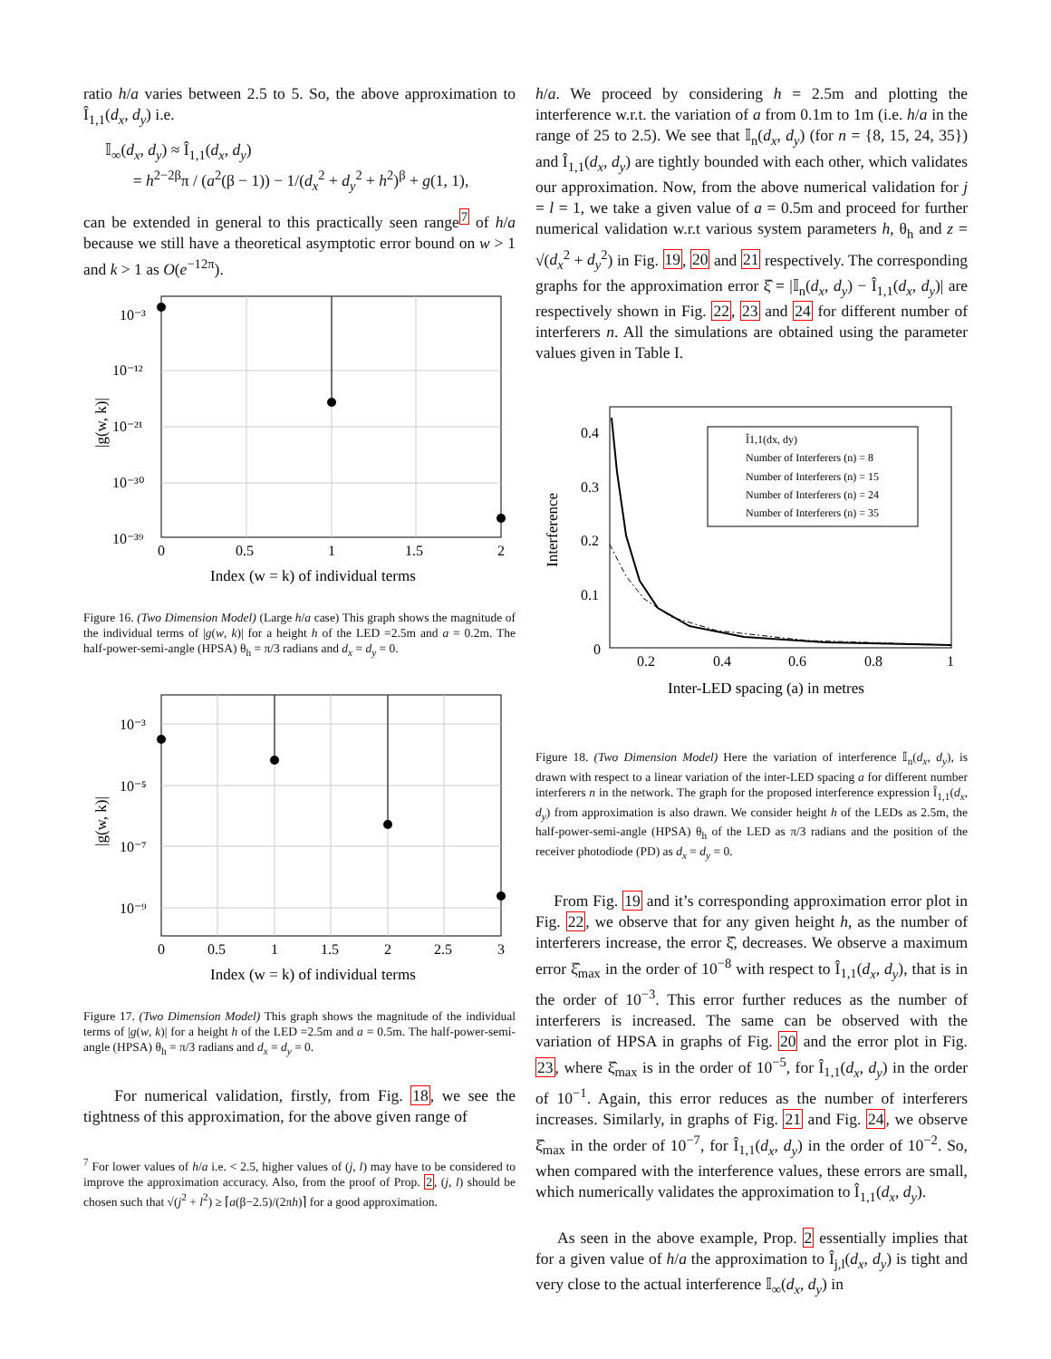ratio h/a varies between 2.5 to 5. So, the above approximation to Î<sub>1,1</sub>(d<sub>x</sub>, d<sub>y</sub>) i.e.
𝕀<sub>∞</sub>(d<sub>x</sub>, d<sub>y</sub>) ≈ Î<sub>1,1</sub>(d<sub>x</sub>, d<sub>y</sub>)
= h<sup>2−2β</sup>π / (a<sup>2</sup>(β − 1)) − 1/(d<sub>x</sub><sup>2</sup> + d<sub>y</sub><sup>2</sup> + h<sup>2</sup>)<sup>β</sup> + g(1, 1),
can be extended in general to this practically seen range<sup>7</sup> of h/a because we still have a theoretical asymptotic error bound on w > 1 and k > 1 as O(e<sup>−12π</sup>).
10⁻³
10⁻¹²
10⁻²¹
10⁻³⁰
10⁻³⁹
0
0.5
1
1.5
2
Index (w = k) of individual terms
|g(w, k)|
Figure 16. (Two Dimension Model) (Large h/a case) This graph shows the magnitude of the individual terms of |g(w, k)| for a height h of the LED =2.5m and a = 0.2m. The half-power-semi-angle (HPSA) θ<sub>h</sub> = π/3 radians and d<sub>x</sub> = d<sub>y</sub> = 0.
10⁻³
10⁻⁵
10⁻⁷
10⁻⁹
0
0.5
1
1.5
2
2.5
3
Index (w = k) of individual terms
|g(w, k)|
Figure 17. (Two Dimension Model) This graph shows the magnitude of the individual terms of |g(w, k)| for a height h of the LED =2.5m and a = 0.5m. The half-power-semi-angle (HPSA) θ<sub>h</sub> = π/3 radians and d<sub>x</sub> = d<sub>y</sub> = 0.
For numerical validation, firstly, from Fig. 18, we see the tightness of this approximation, for the above given range of
<sup>7</sup> For lower values of h/a i.e. < 2.5, higher values of (j, l) may have to be considered to improve the approximation accuracy. Also, from the proof of Prop. 2, (j, l) should be chosen such that √(j<sup>2</sup> + l<sup>2</sup>) ≥ ⌈a(β−2.5)/(2πh)⌉ for a good approximation.
h/a. We proceed by considering h = 2.5m and plotting the interference w.r.t. the variation of a from 0.1m to 1m (i.e. h/a in the range of 25 to 2.5). We see that 𝕀<sub>n</sub>(d<sub>x</sub>, d<sub>y</sub>) (for n = {8, 15, 24, 35}) and Î<sub>1,1</sub>(d<sub>x</sub>, d<sub>y</sub>) are tightly bounded with each other, which validates our approximation. Now, from the above numerical validation for j = l = 1, we take a given value of a = 0.5m and proceed for further numerical validation w.r.t various system parameters h, θ<sub>h</sub> and z = √(d<sub>x</sub><sup>2</sup> + d<sub>y</sub><sup>2</sup>) in Fig. 19, 20 and 21 respectively. The corresponding graphs for the approximation error ξ̂ = |𝕀<sub>n</sub>(d<sub>x</sub>, d<sub>y</sub>) − Î<sub>1,1</sub>(d<sub>x</sub>, d<sub>y</sub>)| are respectively shown in Fig. 22, 23 and 24 for different number of interferers n. All the simulations are obtained using the parameter values given in Table I.
Î1,1(dx, dy)
Number of Interferers (n) = 8
Number of Interferers (n) = 15
Number of Interferers (n) = 24
Number of Interferers (n) = 35
0.4
0.3
0.2
0.1
0
0.2
0.4
0.6
0.8
1
Inter-LED spacing (a) in metres
Interference
Figure 18. (Two Dimension Model) Here the variation of interference 𝕀<sub>n</sub>(d<sub>x</sub>, d<sub>y</sub>), is drawn with respect to a linear variation of the inter-LED spacing a for different number interferers n in the network. The graph for the proposed interference expression Î<sub>1,1</sub>(d<sub>x</sub>, d<sub>y</sub>) from approximation is also drawn. We consider height h of the LEDs as 2.5m, the half-power-semi-angle (HPSA) θ<sub>h</sub> of the LED as π/3 radians and the position of the receiver photodiode (PD) as d<sub>x</sub> = d<sub>y</sub> = 0.
From Fig. 19 and it’s corresponding approximation error plot in Fig. 22, we observe that for any given height h, as the number of interferers increase, the error ξ̂, decreases. We observe a maximum error ξ̂<sub>max</sub> in the order of 10<sup>−8</sup> with respect to Î<sub>1,1</sub>(d<sub>x</sub>, d<sub>y</sub>), that is in the order of 10<sup>−3</sup>. This error further reduces as the number of interferers is increased. The same can be observed with the variation of HPSA in graphs of Fig. 20 and the error plot in Fig. 23, where ξ̂<sub>max</sub> is in the order of 10<sup>−5</sup>, for Î<sub>1,1</sub>(d<sub>x</sub>, d<sub>y</sub>) in the order of 10<sup>−1</sup>. Again, this error reduces as the number of interferers increases. Similarly, in graphs of Fig. 21 and Fig. 24, we observe ξ̂<sub>max</sub> in the order of 10<sup>−7</sup>, for Î<sub>1,1</sub>(d<sub>x</sub>, d<sub>y</sub>) in the order of 10<sup>−2</sup>. So, when compared with the interference values, these errors are small, which numerically validates the approximation to Î<sub>1,1</sub>(d<sub>x</sub>, d<sub>y</sub>).
As seen in the above example, Prop. 2 essentially implies that for a given value of h/a the approximation to Î<sub>j,l</sub>(d<sub>x</sub>, d<sub>y</sub>) is tight and very close to the actual interference 𝕀<sub>∞</sub>(d<sub>x</sub>, d<sub>y</sub>) in